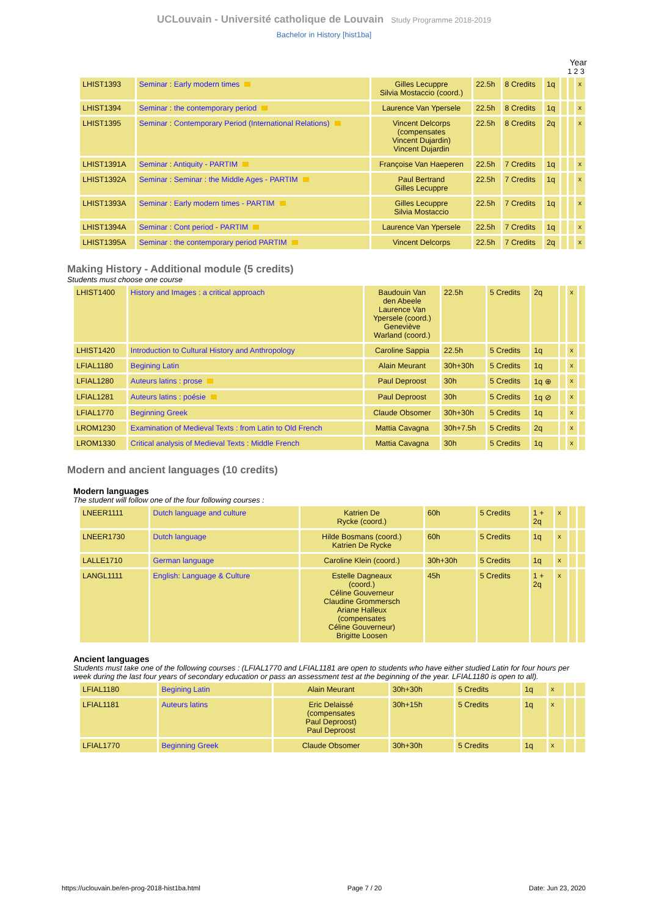UCLouvain - Université catholique de Louvain Study Programme 2018-2019
Bachelor in History [hist1ba]
Year
1 2 3
| LHIST1393 | Seminar : Early modern times | Gilles Lecuppre Silvia Mostaccio (coord.) | 22.5h | 8 Credits | 1q | | | x |
| LHIST1394 | Seminar : the contemporary period | Laurence Van Ypersele | 22.5h | 8 Credits | 1q | | | x |
| LHIST1395 | Seminar : Contemporary Period (International Relations) | Vincent Delcorps (compensates Vincent Dujardin) Vincent Dujardin | 22.5h | 8 Credits | 2q | | | x |
| LHIST1391A | Seminar : Antiquity - PARTIM | Françoise Van Haeperen | 22.5h | 7 Credits | 1q | | | x |
| LHIST1392A | Seminar : Seminar : the Middle Ages - PARTIM | Paul Bertrand Gilles Lecuppre | 22.5h | 7 Credits | 1q | | | x |
| LHIST1393A | Seminar : Early modern times - PARTIM | Gilles Lecuppre Silvia Mostaccio | 22.5h | 7 Credits | 1q | | | x |
| LHIST1394A | Seminar : Cont period - PARTIM | Laurence Van Ypersele | 22.5h | 7 Credits | 1q | | | x |
| LHIST1395A | Seminar : the contemporary period PARTIM | Vincent Delcorps | 22.5h | 7 Credits | 2q | | | x |
Making History - Additional module (5 credits)
Students must choose one course
| LHIST1400 | History and Images : a critical approach | Baudouin Van den Abeele Laurence Van Ypersele (coord.) Geneviève Warland (coord.) | 22.5h | 5 Credits | 2q | | x | |
| LHIST1420 | Introduction to Cultural History and Anthropology | Caroline Sappia | 22.5h | 5 Credits | 1q | | x | |
| LFIAL1180 | Begining Latin | Alain Meurant | 30h+30h | 5 Credits | 1q | | x | |
| LFIAL1280 | Auteurs latins : prose | Paul Deproost | 30h | 5 Credits | 1q ⊕ | | x | |
| LFIAL1281 | Auteurs latins : poésie | Paul Deproost | 30h | 5 Credits | 1q ⊘ | | x | |
| LFIAL1770 | Beginning Greek | Claude Obsomer | 30h+30h | 5 Credits | 1q | | x | |
| LROM1230 | Examination of Medieval Texts : from Latin to Old French | Mattia Cavagna | 30h+7.5h | 5 Credits | 2q | | x | |
| LROM1330 | Critical analysis of Medieval Texts : Middle French | Mattia Cavagna | 30h | 5 Credits | 1q | | x | |
Modern and ancient languages (10 credits)
Modern languages
The student will follow one of the four following courses :
| LNEER1111 | Dutch language and culture | Katrien De Rycke (coord.) | 60h | 5 Credits | 1 + 2q | x | | |
| LNEER1730 | Dutch language | Hilde Bosmans (coord.) Katrien De Rycke | 60h | 5 Credits | 1q | x | | |
| LALLE1710 | German language | Caroline Klein (coord.) | 30h+30h | 5 Credits | 1q | x | | |
| LANGL1111 | English: Language & Culture | Estelle Dagneaux (coord.) Céline Gouverneur Claudine Grommersch Ariane Halleux (compensates Céline Gouverneur) Brigitte Loosen | 45h | 5 Credits | 1 + 2q | x | | |
Ancient languages
Students must take one of the following courses : (LFIAL1770 and LFIAL1181 are open to students who have either studied Latin for four hours per week during the last four years of secondary education or pass an assessment test at the beginning of the year. LFIAL1180 is open to all).
| LFIAL1180 | Begining Latin | Alain Meurant | 30h+30h | 5 Credits | 1q | x | | |
| LFIAL1181 | Auteurs latins | Eric Delaissé (compensates Paul Deproost) Paul Deproost | 30h+15h | 5 Credits | 1q | x | | |
| LFIAL1770 | Beginning Greek | Claude Obsomer | 30h+30h | 5 Credits | 1q | x | | |
https://uclouvain.be/en-prog-2018-hist1ba.html Page 7 / 20 Date: Jun 23, 2020